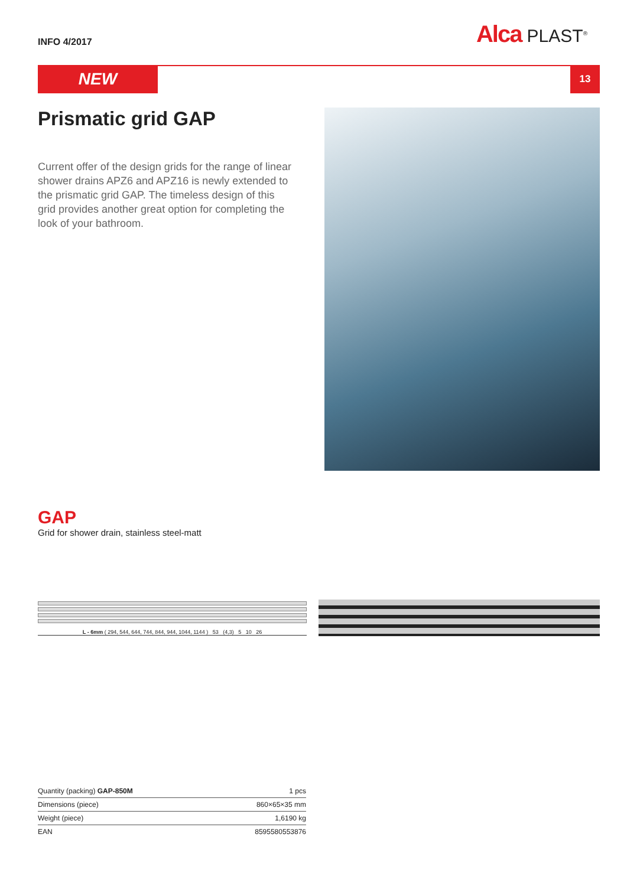INFO 4/2017
Alca PLAST<sup>®</sup>
NEW
13
Prismatic grid GAP
Current offer of the design grids for the range of linear shower drains APZ6 and APZ16 is newly extended to the prismatic grid GAP. The timeless design of this grid provides another great option for completing the look of your bathroom.
GAP
Grid for shower drain, stainless steel-matt
L - 6mm ( 294, 544, 644, 744, 844, 944, 1044, 1144 ) 53 (4,3) 5 10 26
| Quantity (packing) GAP-850M | 1 pcs |
| Dimensions (piece) | 860×65×35 mm |
| Weight (piece) | 1,6190 kg |
| EAN | 8595580553876 |